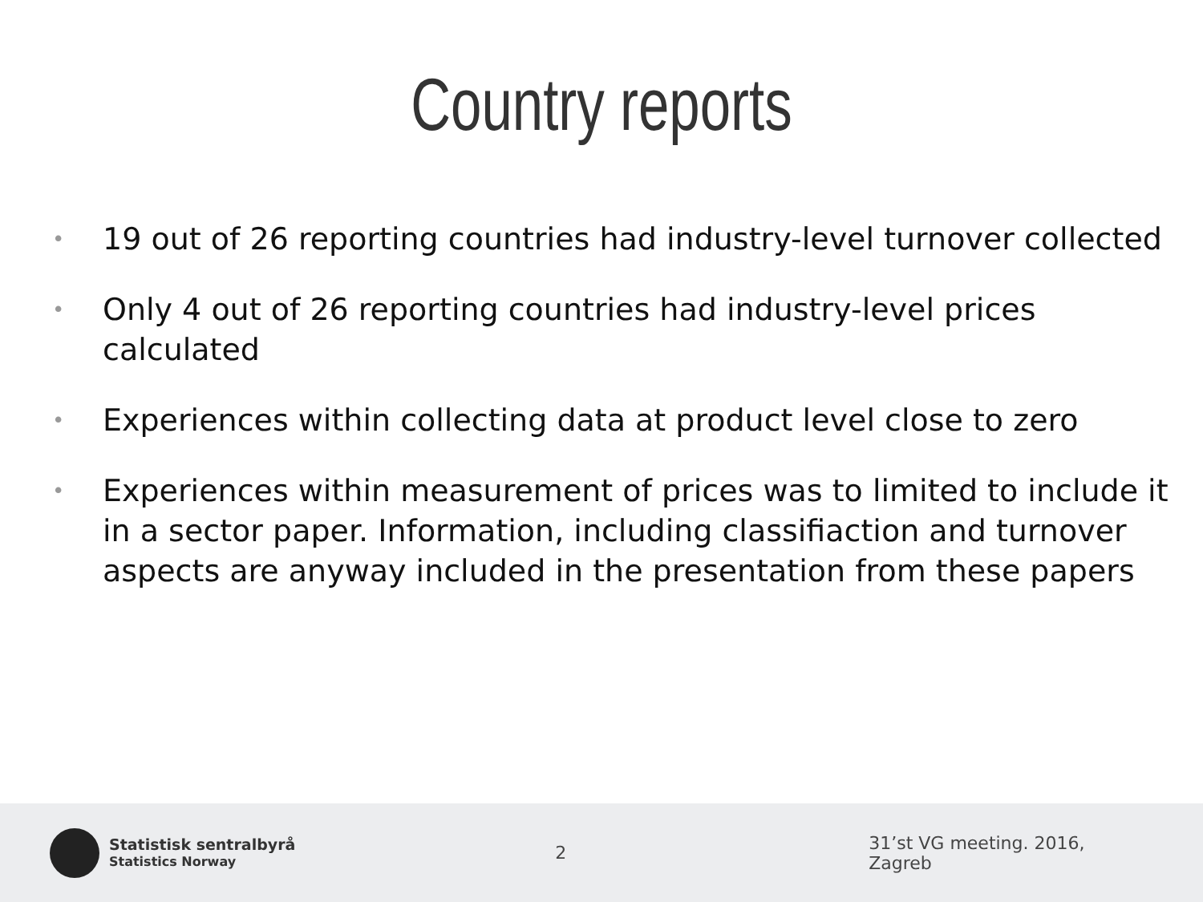Country reports
• 19 out of 26 reporting countries had industry-level turnover collected
• Only 4 out of 26 reporting countries had industry-level prices calculated
• Experiences within collecting data at product level close to zero
• Experiences within measurement of prices was to limited to include it in a sector paper. Information, including classifiaction and turnover aspects are anyway included in the presentation from these papers
Statistisk sentralbyrå
Statistics Norway
2 31’st VG meeting. 2016, Zagreb